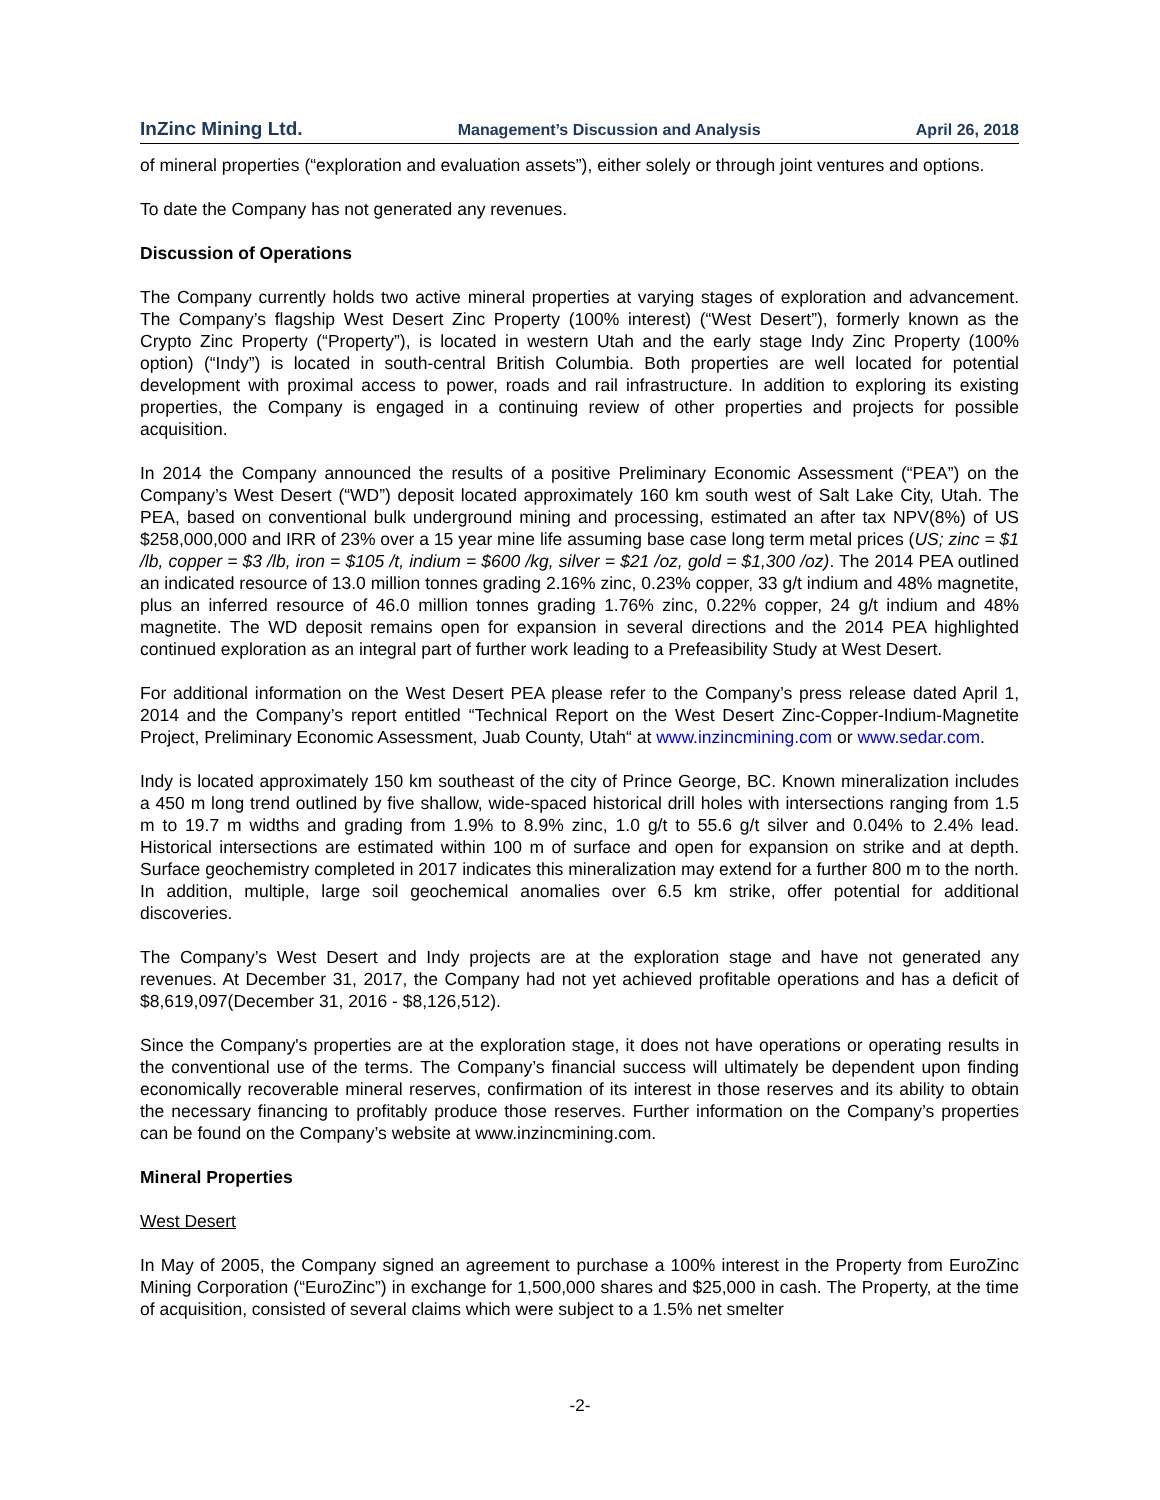InZinc Mining Ltd. Management’s Discussion and Analysis April 26, 2018
of mineral properties (“exploration and evaluation assets”), either solely or through joint ventures and options.
To date the Company has not generated any revenues.
Discussion of Operations
The Company currently holds two active mineral properties at varying stages of exploration and advancement. The Company’s flagship West Desert Zinc Property (100% interest) (“West Desert”), formerly known as the Crypto Zinc Property (“Property”), is located in western Utah and the early stage Indy Zinc Property (100% option) (“Indy”) is located in south-central British Columbia. Both properties are well located for potential development with proximal access to power, roads and rail infrastructure. In addition to exploring its existing properties, the Company is engaged in a continuing review of other properties and projects for possible acquisition.
In 2014 the Company announced the results of a positive Preliminary Economic Assessment (“PEA”) on the Company’s West Desert (“WD”) deposit located approximately 160 km south west of Salt Lake City, Utah. The PEA, based on conventional bulk underground mining and processing, estimated an after tax NPV(8%) of US $258,000,000 and IRR of 23% over a 15 year mine life assuming base case long term metal prices (US; zinc = $1 /lb, copper = $3 /lb, iron = $105 /t, indium = $600 /kg, silver = $21 /oz, gold = $1,300 /oz). The 2014 PEA outlined an indicated resource of 13.0 million tonnes grading 2.16% zinc, 0.23% copper, 33 g/t indium and 48% magnetite, plus an inferred resource of 46.0 million tonnes grading 1.76% zinc, 0.22% copper, 24 g/t indium and 48% magnetite. The WD deposit remains open for expansion in several directions and the 2014 PEA highlighted continued exploration as an integral part of further work leading to a Prefeasibility Study at West Desert.
For additional information on the West Desert PEA please refer to the Company’s press release dated April 1, 2014 and the Company’s report entitled “Technical Report on the West Desert Zinc-Copper-Indium-Magnetite Project, Preliminary Economic Assessment, Juab County, Utah“ at www.inzincmining.com or www.sedar.com.
Indy is located approximately 150 km southeast of the city of Prince George, BC. Known mineralization includes a 450 m long trend outlined by five shallow, wide-spaced historical drill holes with intersections ranging from 1.5 m to 19.7 m widths and grading from 1.9% to 8.9% zinc, 1.0 g/t to 55.6 g/t silver and 0.04% to 2.4% lead. Historical intersections are estimated within 100 m of surface and open for expansion on strike and at depth. Surface geochemistry completed in 2017 indicates this mineralization may extend for a further 800 m to the north. In addition, multiple, large soil geochemical anomalies over 6.5 km strike, offer potential for additional discoveries.
The Company’s West Desert and Indy projects are at the exploration stage and have not generated any revenues. At December 31, 2017, the Company had not yet achieved profitable operations and has a deficit of $8,619,097(December 31, 2016 - $8,126,512).
Since the Company's properties are at the exploration stage, it does not have operations or operating results in the conventional use of the terms. The Company’s financial success will ultimately be dependent upon finding economically recoverable mineral reserves, confirmation of its interest in those reserves and its ability to obtain the necessary financing to profitably produce those reserves. Further information on the Company’s properties can be found on the Company’s website at www.inzincmining.com.
Mineral Properties
West Desert
In May of 2005, the Company signed an agreement to purchase a 100% interest in the Property from EuroZinc Mining Corporation (“EuroZinc”) in exchange for 1,500,000 shares and $25,000 in cash. The Property, at the time of acquisition, consisted of several claims which were subject to a 1.5% net smelter
-2-